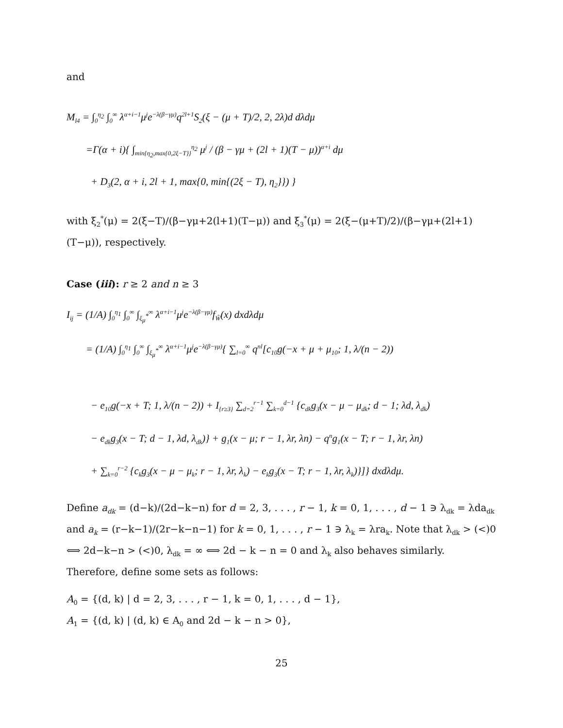and
M<sub>l4</sub> = ∫<sub>0</sub><sup>η<sub>2</sub></sup> ∫<sub>0</sub><sup>∞</sup> λ<sup>α+i−1</sup>μ<sup>j</sup>e<sup>−λ(β−γμ)</sup>q<sup>2l+1</sup>S<sub>2</sub>(ξ − (μ + T)/2, 2, 2λ)d dλdμ
=Γ(α + i){ ∫<sub>min{η<sub>2</sub>,max{0,2ξ−T}}</sub><sup>η<sub>2</sub></sup> μ<sup>j</sup> / (β − γμ + (2l + 1)(T − μ))<sup>α+i</sup> dμ
+ D<sub>3</sub>(2, α + i, 2l + 1, max{0, min{(2ξ − T), η<sub>2</sub>}}) }
with ξ<sub>2</sub><sup>*</sup>(μ) = 2(ξ−T)/(β−γμ+2(l+1)(T−μ)) and ξ<sub>3</sub><sup>*</sup>(μ) = 2(ξ−(μ+T)/2)/(β−γμ+(2l+1)(T−μ)), respectively.
Case (iii): r ≥ 2 and n ≥ 3
I<sub>ij</sub> = (1/A) ∫<sub>0</sub><sup>η<sub>1</sub></sup> ∫<sub>0</sub><sup>∞</sup> ∫<sub>ξ<sub>μ</sub><sup>*</sup></sub><sup>∞</sup> λ<sup>α+i−1</sup>μ<sup>j</sup>e<sup>−λ(β−γμ)</sup>f<sub>Ŵ</sub>(x) dxdλdμ
= (1/A) ∫<sub>0</sub><sup>η<sub>1</sub></sup> ∫<sub>0</sub><sup>∞</sup> ∫<sub>ξ<sub>μ</sub><sup>*</sup></sub><sup>∞</sup> λ<sup>α+i−1</sup>μ<sup>j</sup>e<sup>−λ(β−γμ)</sup>{ ∑<sub>l=0</sub><sup>∞</sup> q<sup>nl</sup>[c<sub>10</sub>g(−x + μ + μ<sub>10</sub>; 1, λ/(n − 2))
− e<sub>10</sub>g(−x + T; 1, λ/(n − 2)) + I<sub>{r≥3}</sub> ∑<sub>d=2</sub><sup>r−1</sup> ∑<sub>k=0</sub><sup>d−1</sup> {c<sub>dk</sub>g<sub>3</sub>(x − μ − μ<sub>dk</sub>; d − 1; λd, λ<sub>dk</sub>)
− e<sub>dk</sub>g<sub>3</sub>(x − T; d − 1, λd, λ<sub>dk</sub>)} + g<sub>1</sub>(x − μ; r − 1, λr, λn) − q<sup>n</sup>g<sub>1</sub>(x − T; r − 1, λr, λn)
+ ∑<sub>k=0</sub><sup>r−2</sup> {c<sub>k</sub>g<sub>3</sub>(x − μ − μ<sub>k</sub>; r − 1, λr, λ<sub>k</sub>) − e<sub>k</sub>g<sub>3</sub>(x − T; r − 1, λr, λ<sub>k</sub>)}]} dxdλdμ.
Define a<sub>dk</sub> = (d−k)/(2d−k−n) for d = 2, 3, . . . , r − 1, k = 0, 1, . . . , d − 1 ∋ λ<sub>dk</sub> = λda<sub>dk</sub> and a<sub>k</sub> = (r−k−1)/(2r−k−n−1) for k = 0, 1, . . . , r − 1 ∋ λ<sub>k</sub> = λra<sub>k</sub>. Note that λ<sub>dk</sub> > (<)0 ⟺ 2d−k−n > (<)0, λ<sub>dk</sub> = ∞ ⟺ 2d − k − n = 0 and λ<sub>k</sub> also behaves similarly. Therefore, define some sets as follows:
A<sub>0</sub> = {(d, k) | d = 2, 3, . . . , r − 1, k = 0, 1, . . . , d − 1},
A<sub>1</sub> = {(d, k) | (d, k) ∈ A<sub>0</sub> and 2d − k − n > 0},
25